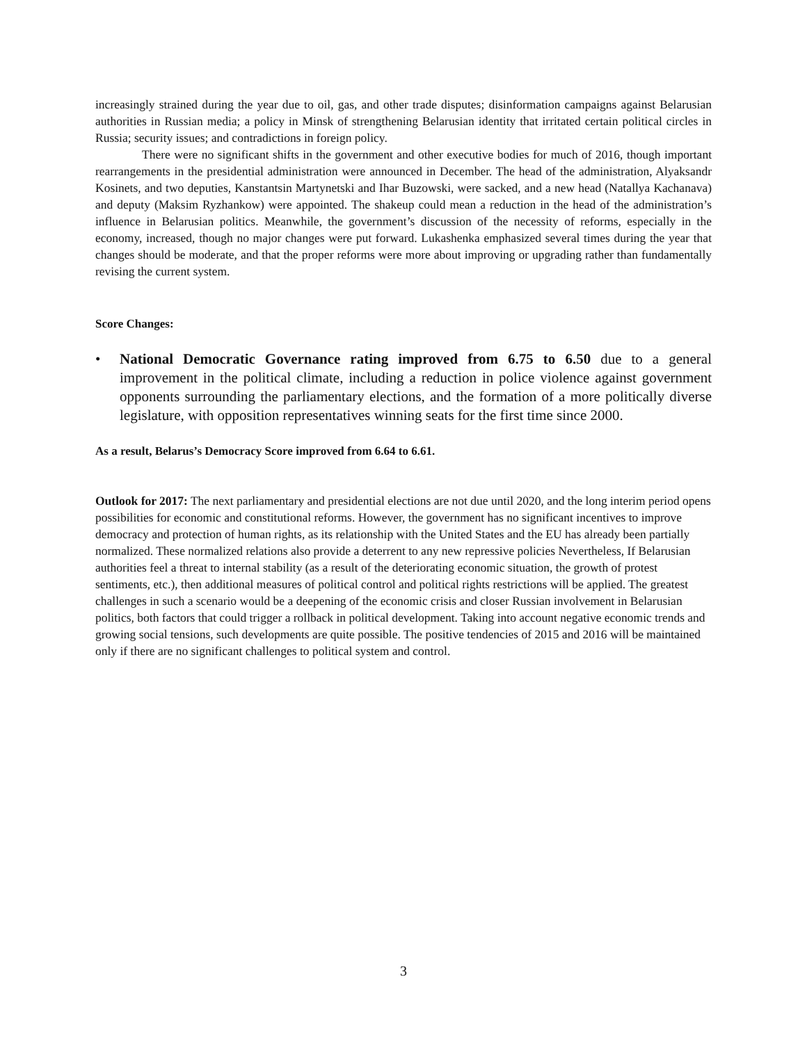increasingly strained during the year due to oil, gas, and other trade disputes; disinformation campaigns against Belarusian authorities in Russian media; a policy in Minsk of strengthening Belarusian identity that irritated certain political circles in Russia; security issues; and contradictions in foreign policy.
There were no significant shifts in the government and other executive bodies for much of 2016, though important rearrangements in the presidential administration were announced in December. The head of the administration, Alyaksandr Kosinets, and two deputies, Kanstantsin Martynetski and Ihar Buzowski, were sacked, and a new head (Natallya Kachanava) and deputy (Maksim Ryzhankow) were appointed. The shakeup could mean a reduction in the head of the administration’s influence in Belarusian politics. Meanwhile, the government’s discussion of the necessity of reforms, especially in the economy, increased, though no major changes were put forward. Lukashenka emphasized several times during the year that changes should be moderate, and that the proper reforms were more about improving or upgrading rather than fundamentally revising the current system.
Score Changes:
• National Democratic Governance rating improved from 6.75 to 6.50 due to a general improvement in the political climate, including a reduction in police violence against government opponents surrounding the parliamentary elections, and the formation of a more politically diverse legislature, with opposition representatives winning seats for the first time since 2000.
As a result, Belarus’s Democracy Score improved from 6.64 to 6.61.
Outlook for 2017: The next parliamentary and presidential elections are not due until 2020, and the long interim period opens possibilities for economic and constitutional reforms. However, the government has no significant incentives to improve democracy and protection of human rights, as its relationship with the United States and the EU has already been partially normalized. These normalized relations also provide a deterrent to any new repressive policies Nevertheless, If Belarusian authorities feel a threat to internal stability (as a result of the deteriorating economic situation, the growth of protest sentiments, etc.), then additional measures of political control and political rights restrictions will be applied. The greatest challenges in such a scenario would be a deepening of the economic crisis and closer Russian involvement in Belarusian politics, both factors that could trigger a rollback in political development. Taking into account negative economic trends and growing social tensions, such developments are quite possible. The positive tendencies of 2015 and 2016 will be maintained only if there are no significant challenges to political system and control.
3